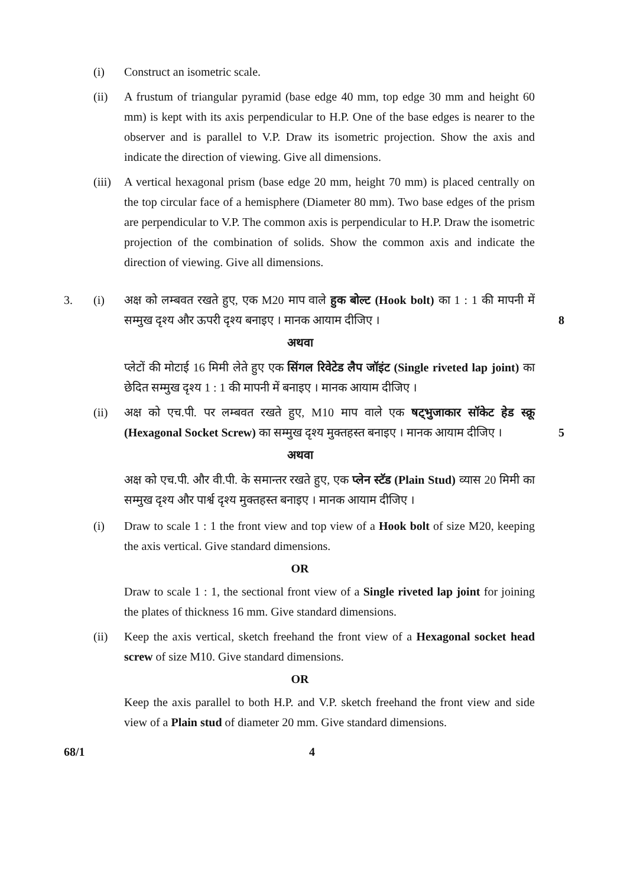(i) Construct an isometric scale.
(ii) A frustum of triangular pyramid (base edge 40 mm, top edge 30 mm and height 60 mm) is kept with its axis perpendicular to H.P. One of the base edges is nearer to the observer and is parallel to V.P. Draw its isometric projection. Show the axis and indicate the direction of viewing. Give all dimensions.
(iii)
A vertical hexagonal prism (base edge 20 mm, height 70 mm) is placed centrally on the top circular face of a hemisphere (Diameter 80 mm). Two base edges of the prism are perpendicular to V.P. The common axis is perpendicular to H.P. Draw the isometric projection of the combination of solids. Show the common axis and indicate the direction of viewing. Give all dimensions.
3. (i) अक्ष को लम्बवत रखते हुए, एक M20 माप वाले हुक बोल्ट (Hook bolt) का 1 : 1 की मापनी में सम्मुख दृश्य और ऊपरी दृश्य बनाइए । मानक आयाम दीजिए ।
8
अथवा
प्लेटों की मोटाई 16 मिमी लेते हुए एक सिंगल रिवेटेड लैप जॉइंट (Single riveted lap joint) का छेदित सम्मुख दृश्य 1 : 1 की मापनी में बनाइए । मानक आयाम दीजिए ।
(ii) अक्ष को एच.पी. पर लम्बवत रखते हुए, M10 माप वाले एक षट्भुजाकार सॉकेट हेड स्क्रू (Hexagonal Socket Screw) का सम्मुख दृश्य मुक्तहस्त बनाइए । मानक आयाम दीजिए ।
5
अथवा
अक्ष को एच.पी. और वी.पी. के समान्तर रखते हुए, एक प्लेन स्टॅड (Plain Stud) व्यास 20 मिमी का सम्मुख दृश्य और पार्श्व दृश्य मुक्तहस्त बनाइए । मानक आयाम दीजिए ।
(i) Draw to scale 1 : 1 the front view and top view of a Hook bolt of size M20, keeping the axis vertical. Give standard dimensions.
OR
Draw to scale 1 : 1, the sectional front view of a Single riveted lap joint for joining the plates of thickness 16 mm. Give standard dimensions.
(ii) Keep the axis vertical, sketch freehand the front view of a Hexagonal socket head screw of size M10. Give standard dimensions.
OR
Keep the axis parallel to both H.P. and V.P. sketch freehand the front view and side view of a Plain stud of diameter 20 mm. Give standard dimensions.
68/1 4